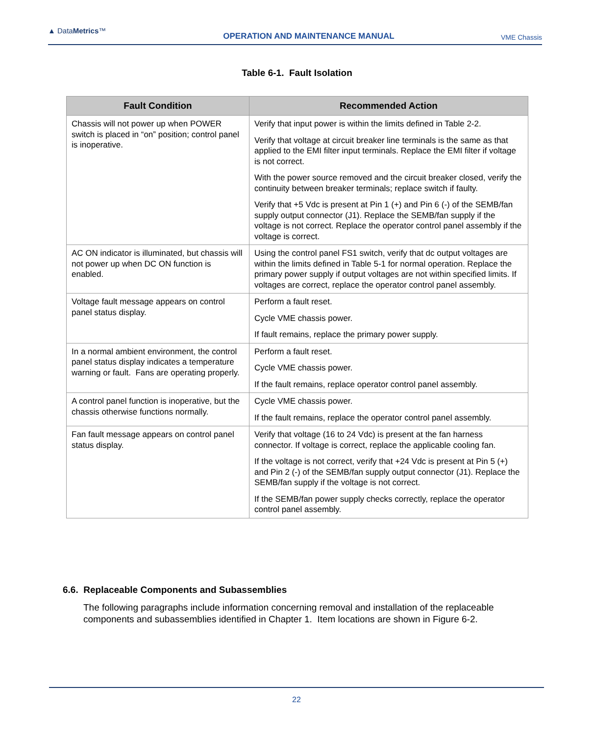▲ DataMetrics™
OPERATION AND MAINTENANCE MANUAL
VME Chassis
Table 6-1. Fault Isolation
| Fault Condition | Recommended Action |
| --- | --- |
| Chassis will not power up when POWER switch is placed in “on” position; control panel is inoperative. | Verify that input power is within the limits defined in Table 2-2. Verify that voltage at circuit breaker line terminals is the same as that applied to the EMI filter input terminals. Replace the EMI filter if voltage is not correct. With the power source removed and the circuit breaker closed, verify the continuity between breaker terminals; replace switch if faulty. Verify that +5 Vdc is present at Pin 1 (+) and Pin 6 (-) of the SEMB/fan supply output connector (J1). Replace the SEMB/fan supply if the voltage is not correct. Replace the operator control panel assembly if the voltage is correct. |
| AC ON indicator is illuminated, but chassis will not power up when DC ON function is enabled. | Using the control panel FS1 switch, verify that dc output voltages are within the limits defined in Table 5-1 for normal operation. Replace the primary power supply if output voltages are not within specified limits. If voltages are correct, replace the operator control panel assembly. |
| Voltage fault message appears on control panel status display. | Perform a fault reset. Cycle VME chassis power. If fault remains, replace the primary power supply. |
| In a normal ambient environment, the control panel status display indicates a temperature warning or fault. Fans are operating properly. | Perform a fault reset. Cycle VME chassis power. If the fault remains, replace operator control panel assembly. |
| A control panel function is inoperative, but the chassis otherwise functions normally. | Cycle VME chassis power. If the fault remains, replace the operator control panel assembly. |
| Fan fault message appears on control panel status display. | Verify that voltage (16 to 24 Vdc) is present at the fan harness connector. If voltage is correct, replace the applicable cooling fan. If the voltage is not correct, verify that +24 Vdc is present at Pin 5 (+) and Pin 2 (-) of the SEMB/fan supply output connector (J1). Replace the SEMB/fan supply if the voltage is not correct. If the SEMB/fan power supply checks correctly, replace the operator control panel assembly. |
6.6. Replaceable Components and Subassemblies
The following paragraphs include information concerning removal and installation of the replaceable components and subassemblies identified in Chapter 1. Item locations are shown in Figure 6-2.
22